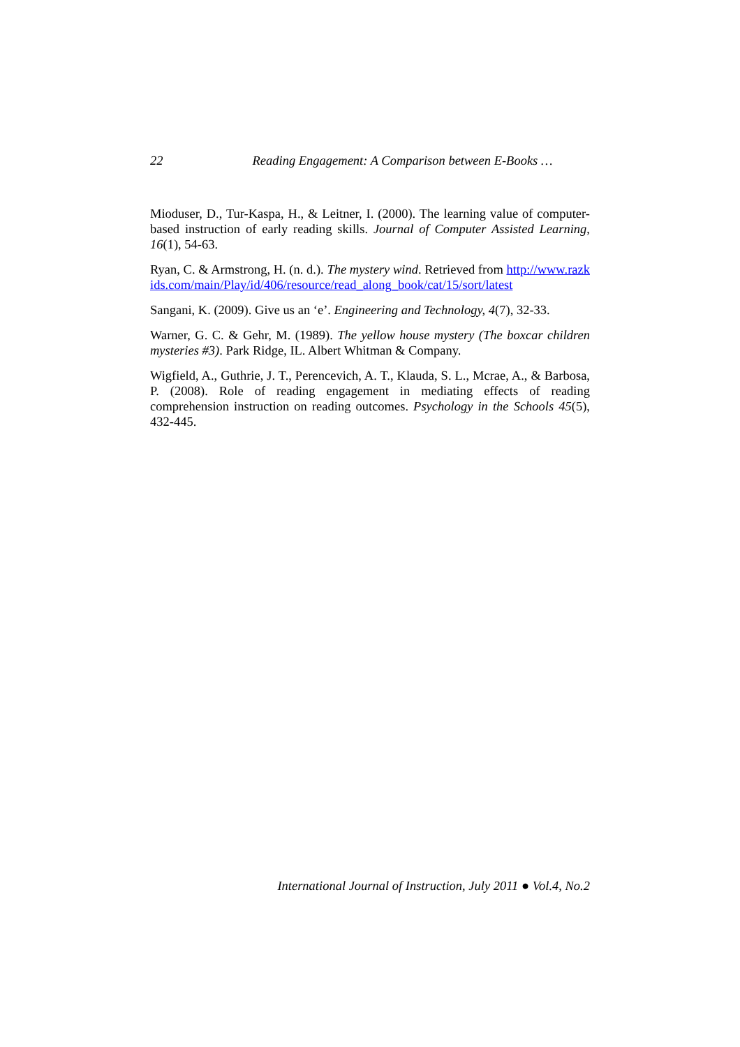22 Reading Engagement: A Comparison between E-Books …
Mioduser, D., Tur-Kaspa, H., & Leitner, I. (2000). The learning value of computer-based instruction of early reading skills. Journal of Computer Assisted Learning, 16(1), 54-63.
Ryan, C. & Armstrong, H. (n. d.). The mystery wind. Retrieved from http://www.razkids.com/main/Play/id/406/resource/read_along_book/cat/15/sort/latest
Sangani, K. (2009). Give us an ‘e’. Engineering and Technology, 4(7), 32-33.
Warner, G. C. & Gehr, M. (1989). The yellow house mystery (The boxcar children mysteries #3). Park Ridge, IL. Albert Whitman & Company.
Wigfield, A., Guthrie, J. T., Perencevich, A. T., Klauda, S. L., Mcrae, A., & Barbosa, P. (2008). Role of reading engagement in mediating effects of reading comprehension instruction on reading outcomes. Psychology in the Schools 45(5), 432-445.
International Journal of Instruction, July 2011 ● Vol.4, No.2